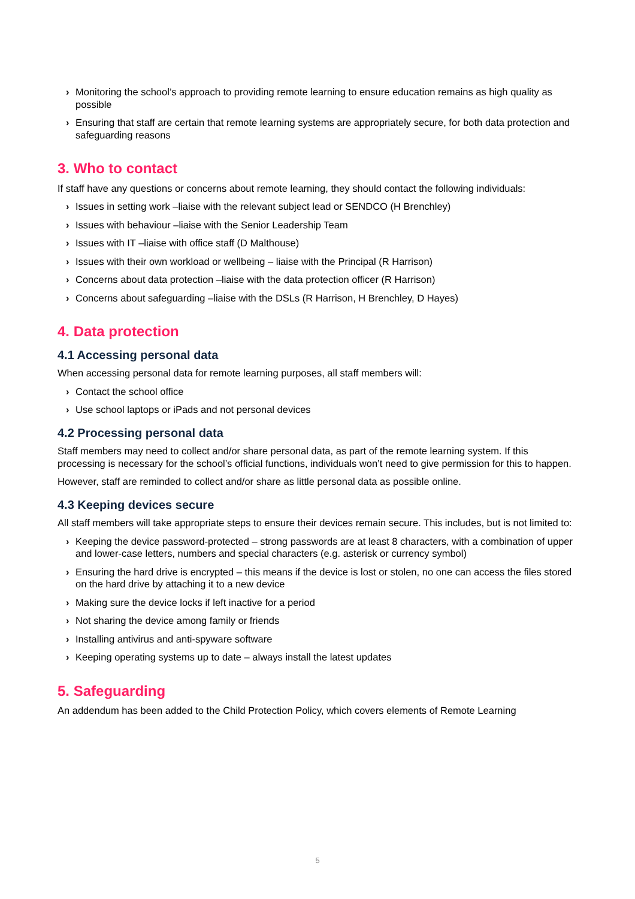› Monitoring the school’s approach to providing remote learning to ensure education remains as high quality as possible
› Ensuring that staff are certain that remote learning systems are appropriately secure, for both data protection and safeguarding reasons
3. Who to contact
If staff have any questions or concerns about remote learning, they should contact the following individuals:
› Issues in setting work –liaise with the relevant subject lead or SENDCO (H Brenchley)
› Issues with behaviour –liaise with the Senior Leadership Team
› Issues with IT –liaise with office staff (D Malthouse)
› Issues with their own workload or wellbeing – liaise with the Principal (R Harrison)
› Concerns about data protection –liaise with the data protection officer (R Harrison)
› Concerns about safeguarding –liaise with the DSLs (R Harrison, H Brenchley, D Hayes)
4. Data protection
4.1 Accessing personal data
When accessing personal data for remote learning purposes, all staff members will:
› Contact the school office
› Use school laptops or iPads and not personal devices
4.2 Processing personal data
Staff members may need to collect and/or share personal data, as part of the remote learning system. If this processing is necessary for the school’s official functions, individuals won’t need to give permission for this to happen.
However, staff are reminded to collect and/or share as little personal data as possible online.
4.3 Keeping devices secure
All staff members will take appropriate steps to ensure their devices remain secure. This includes, but is not limited to:
› Keeping the device password-protected – strong passwords are at least 8 characters, with a combination of upper and lower-case letters, numbers and special characters (e.g. asterisk or currency symbol)
› Ensuring the hard drive is encrypted – this means if the device is lost or stolen, no one can access the files stored on the hard drive by attaching it to a new device
› Making sure the device locks if left inactive for a period
› Not sharing the device among family or friends
› Installing antivirus and anti-spyware software
› Keeping operating systems up to date – always install the latest updates
5. Safeguarding
An addendum has been added to the Child Protection Policy, which covers elements of Remote Learning
5